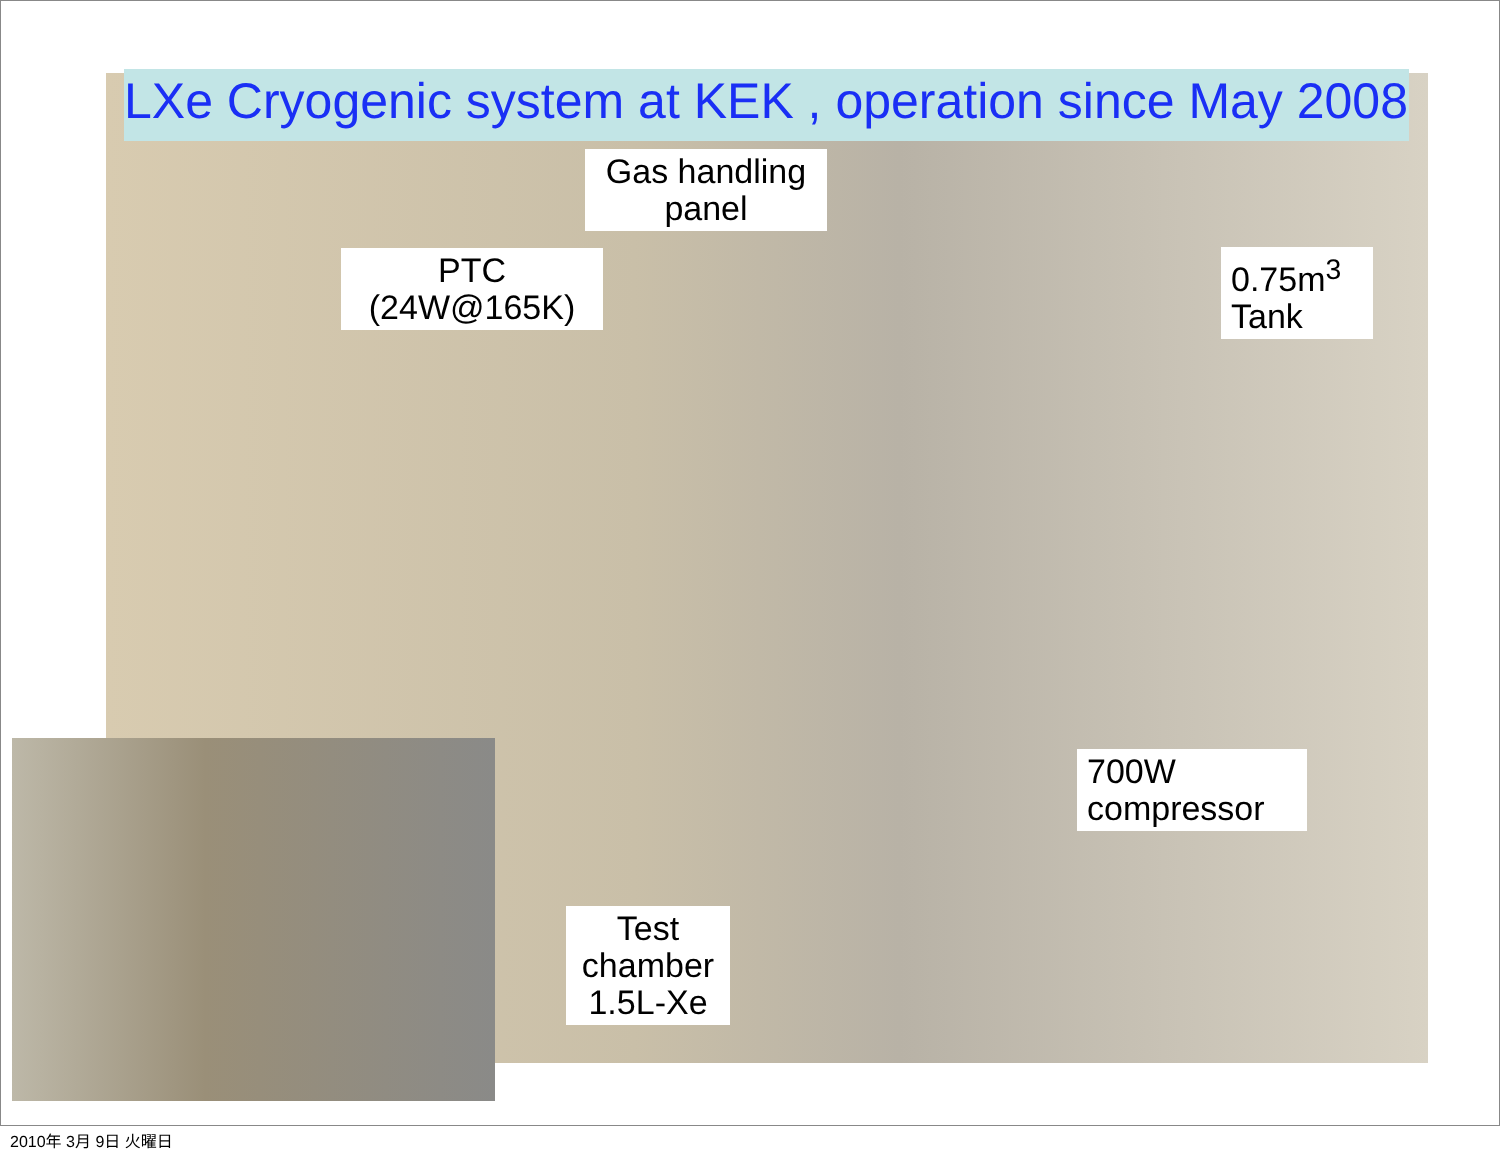LXe Cryogenic system at KEK , operation since May 2008
Gas handling
panel
PTC
(24W@165K)
0.75m<sup>3</sup>
Tank
700W
compressor
Test
chamber
1.5L-Xe
2010年 3月 9日 火曜日